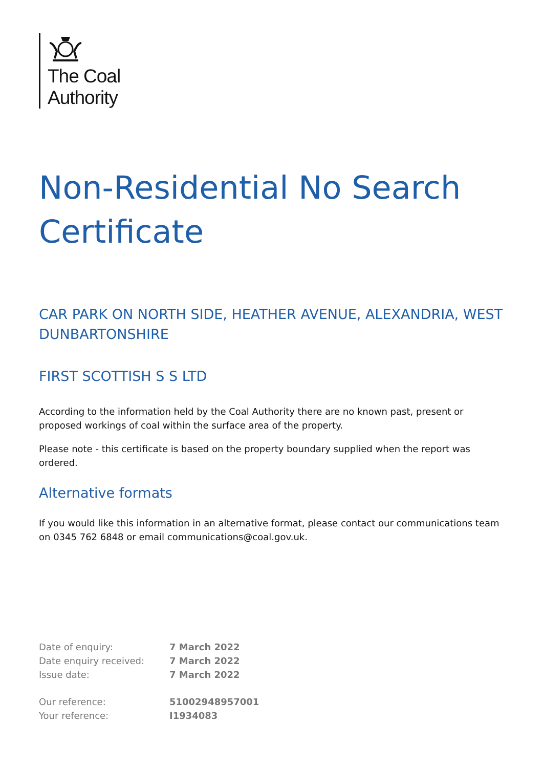The Coal
Authority
Non-Residential No Search Certificate
CAR PARK ON NORTH SIDE, HEATHER AVENUE, ALEXANDRIA, WEST DUNBARTONSHIRE
FIRST SCOTTISH S S LTD
According to the information held by the Coal Authority there are no known past, present or proposed workings of coal within the surface area of the property.
Please note - this certificate is based on the property boundary supplied when the report was ordered.
Alternative formats
If you would like this information in an alternative format, please contact our communications team on 0345 762 6848 or email communications@coal.gov.uk.
| Date of enquiry: | 7 March 2022 |
| Date enquiry received: | 7 March 2022 |
| Issue date: | 7 March 2022 |
| Our reference: | 51002948957001 |
| Your reference: | I1934083 |